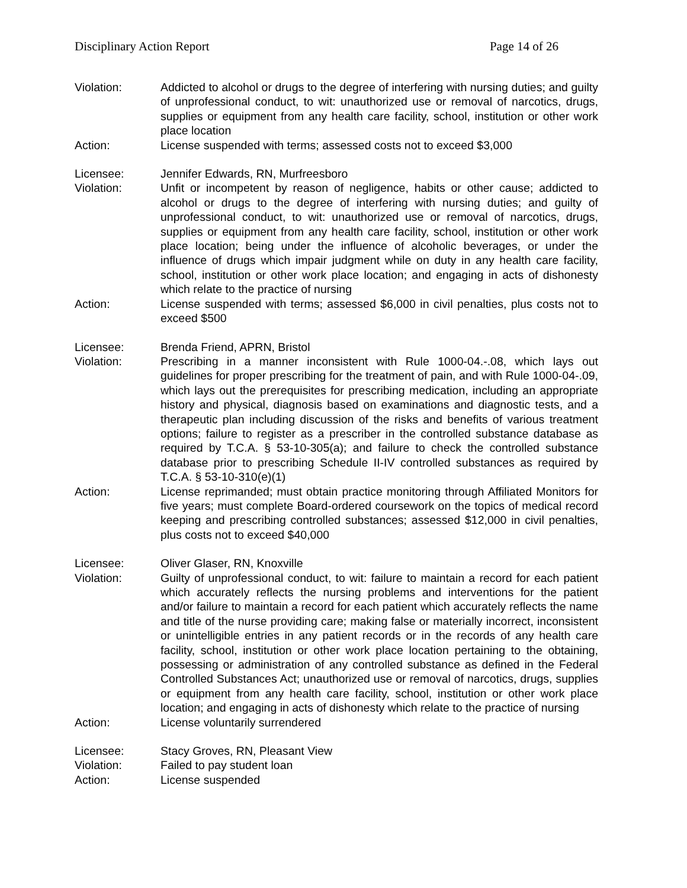Disciplinary Action Report Page 14 of 26
Violation: Addicted to alcohol or drugs to the degree of interfering with nursing duties; and guilty of unprofessional conduct, to wit: unauthorized use or removal of narcotics, drugs, supplies or equipment from any health care facility, school, institution or other work place location
Action: License suspended with terms; assessed costs not to exceed $3,000
Licensee: Jennifer Edwards, RN, Murfreesboro
Violation: Unfit or incompetent by reason of negligence, habits or other cause; addicted to alcohol or drugs to the degree of interfering with nursing duties; and guilty of unprofessional conduct, to wit: unauthorized use or removal of narcotics, drugs, supplies or equipment from any health care facility, school, institution or other work place location; being under the influence of alcoholic beverages, or under the influence of drugs which impair judgment while on duty in any health care facility, school, institution or other work place location; and engaging in acts of dishonesty which relate to the practice of nursing
Action: License suspended with terms; assessed $6,000 in civil penalties, plus costs not to exceed $500
Licensee: Brenda Friend, APRN, Bristol
Violation: Prescribing in a manner inconsistent with Rule 1000-04.-.08, which lays out guidelines for proper prescribing for the treatment of pain, and with Rule 1000-04-.09, which lays out the prerequisites for prescribing medication, including an appropriate history and physical, diagnosis based on examinations and diagnostic tests, and a therapeutic plan including discussion of the risks and benefits of various treatment options; failure to register as a prescriber in the controlled substance database as required by T.C.A. § 53-10-305(a); and failure to check the controlled substance database prior to prescribing Schedule II-IV controlled substances as required by T.C.A. § 53-10-310(e)(1)
Action: License reprimanded; must obtain practice monitoring through Affiliated Monitors for five years; must complete Board-ordered coursework on the topics of medical record keeping and prescribing controlled substances; assessed $12,000 in civil penalties, plus costs not to exceed $40,000
Licensee: Oliver Glaser, RN, Knoxville
Violation: Guilty of unprofessional conduct, to wit: failure to maintain a record for each patient which accurately reflects the nursing problems and interventions for the patient and/or failure to maintain a record for each patient which accurately reflects the name and title of the nurse providing care; making false or materially incorrect, inconsistent or unintelligible entries in any patient records or in the records of any health care facility, school, institution or other work place location pertaining to the obtaining, possessing or administration of any controlled substance as defined in the Federal Controlled Substances Act; unauthorized use or removal of narcotics, drugs, supplies or equipment from any health care facility, school, institution or other work place location; and engaging in acts of dishonesty which relate to the practice of nursing
Action: License voluntarily surrendered
Licensee: Stacy Groves, RN, Pleasant View
Violation: Failed to pay student loan
Action: License suspended